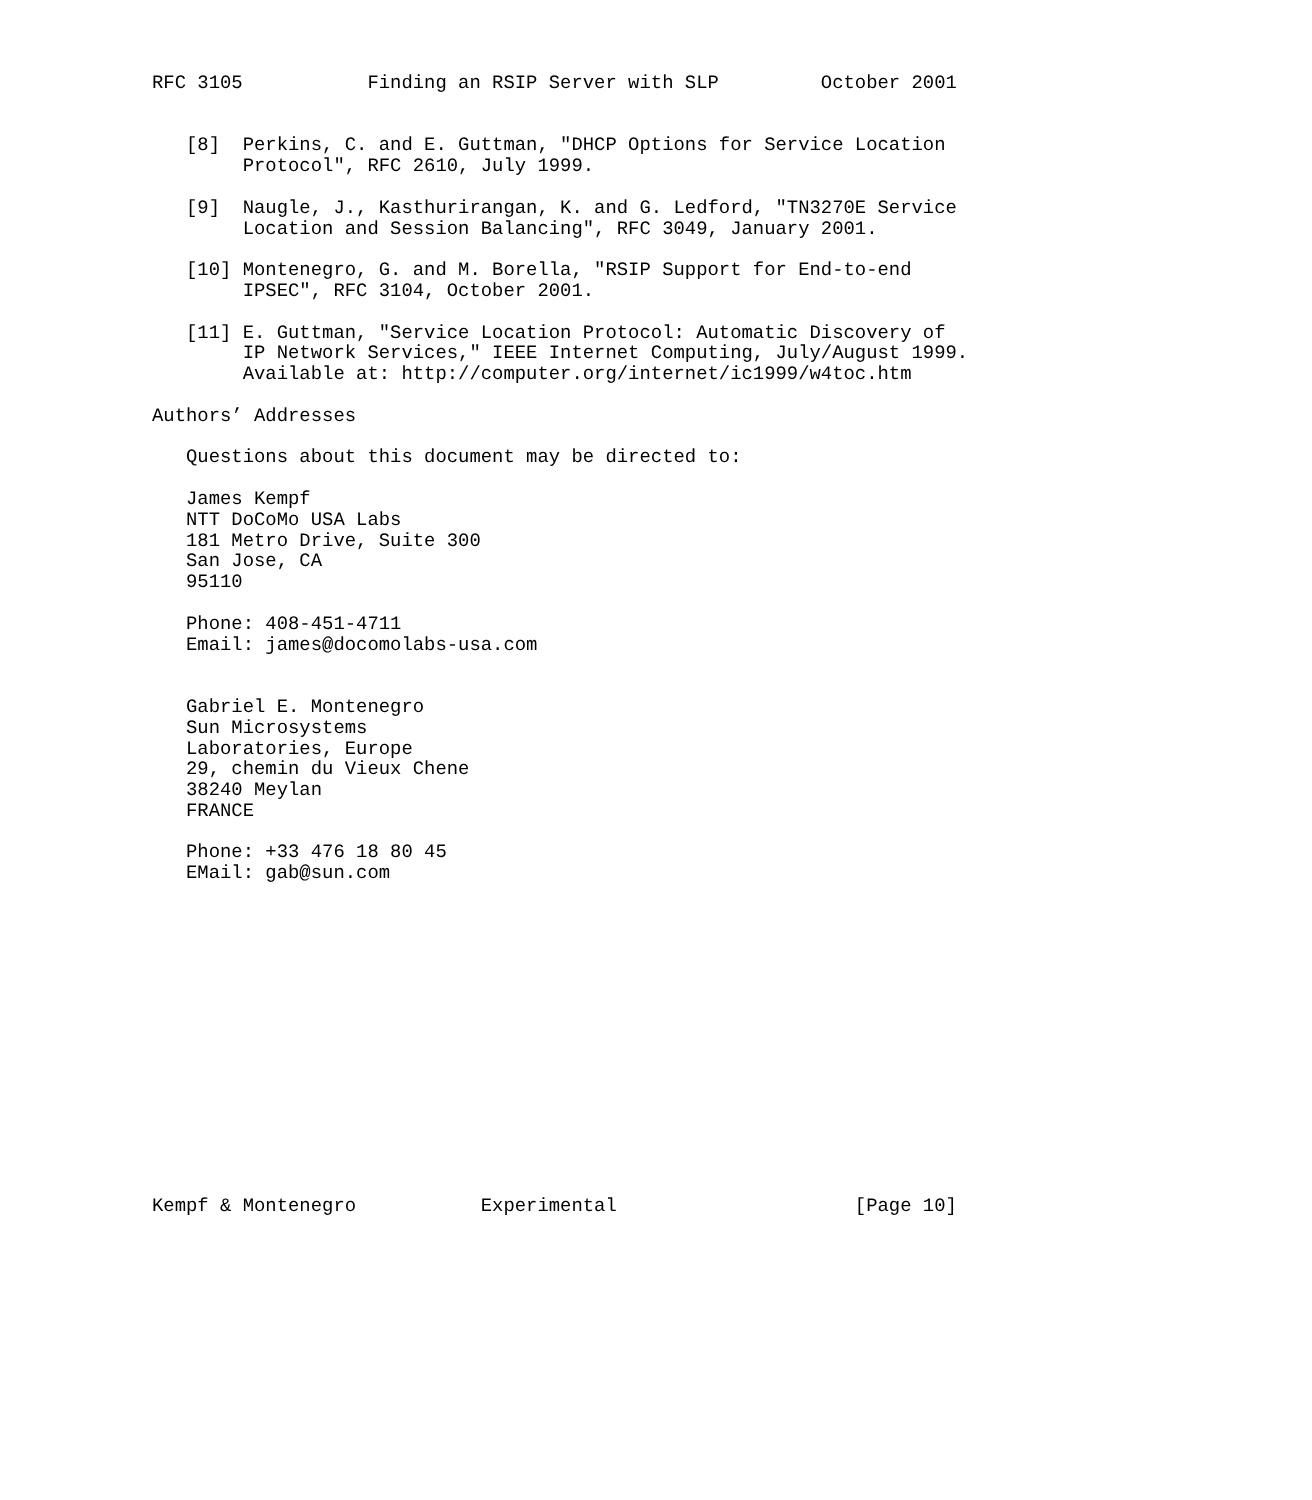RFC 3105           Finding an RSIP Server with SLP         October 2001


   [8]  Perkins, C. and E. Guttman, "DHCP Options for Service Location
        Protocol", RFC 2610, July 1999.

   [9]  Naugle, J., Kasthurirangan, K. and G. Ledford, "TN3270E Service
        Location and Session Balancing", RFC 3049, January 2001.

   [10] Montenegro, G. and M. Borella, "RSIP Support for End-to-end
        IPSEC", RFC 3104, October 2001.

   [11] E. Guttman, "Service Location Protocol: Automatic Discovery of
        IP Network Services," IEEE Internet Computing, July/August 1999.
        Available at: http://computer.org/internet/ic1999/w4toc.htm

Authors’ Addresses

   Questions about this document may be directed to:

   James Kempf
   NTT DoCoMo USA Labs
   181 Metro Drive, Suite 300
   San Jose, CA
   95110

   Phone: 408-451-4711
   Email: james@docomolabs-usa.com


   Gabriel E. Montenegro
   Sun Microsystems
   Laboratories, Europe
   29, chemin du Vieux Chene
   38240 Meylan
   FRANCE

   Phone: +33 476 18 80 45
   EMail: gab@sun.com















Kempf & Montenegro           Experimental                     [Page 10]